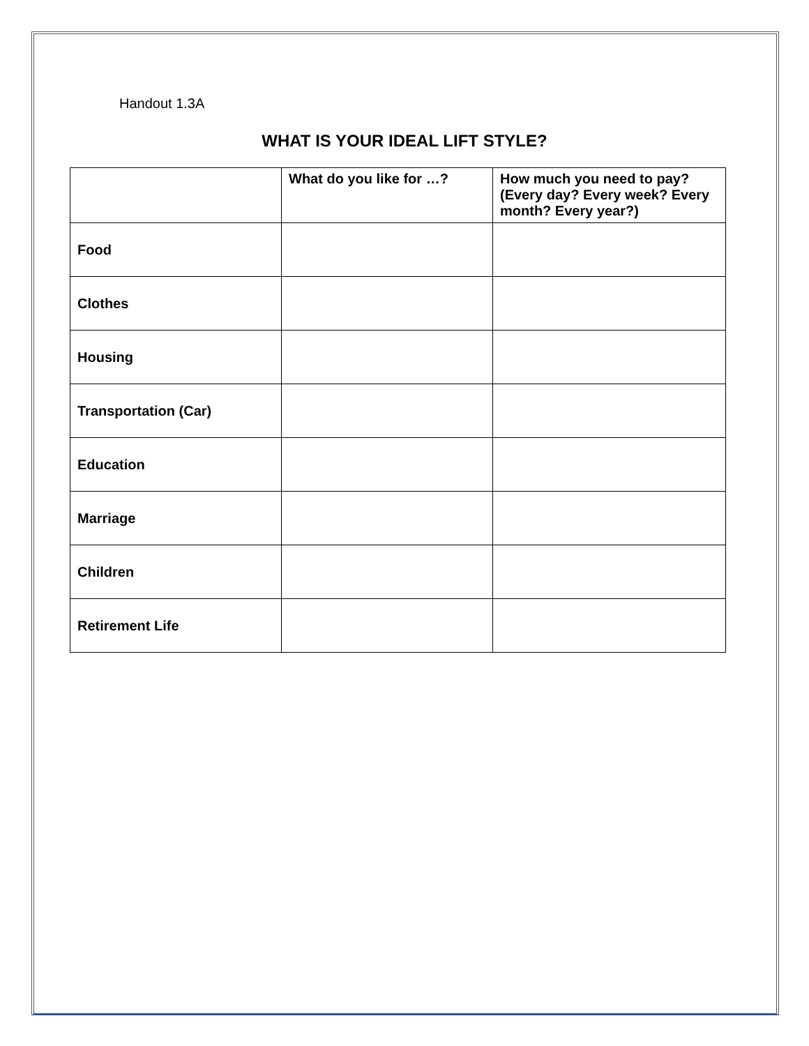Handout 1.3A
WHAT IS YOUR IDEAL LIFT STYLE?
| | What do you like for …? | How much you need to pay? (Every day? Every week? Every month? Every year?) |
| --- | --- | --- |
| Food | | |
| Clothes | | |
| Housing | | |
| Transportation (Car) | | |
| Education | | |
| Marriage | | |
| Children | | |
| Retirement Life | | |